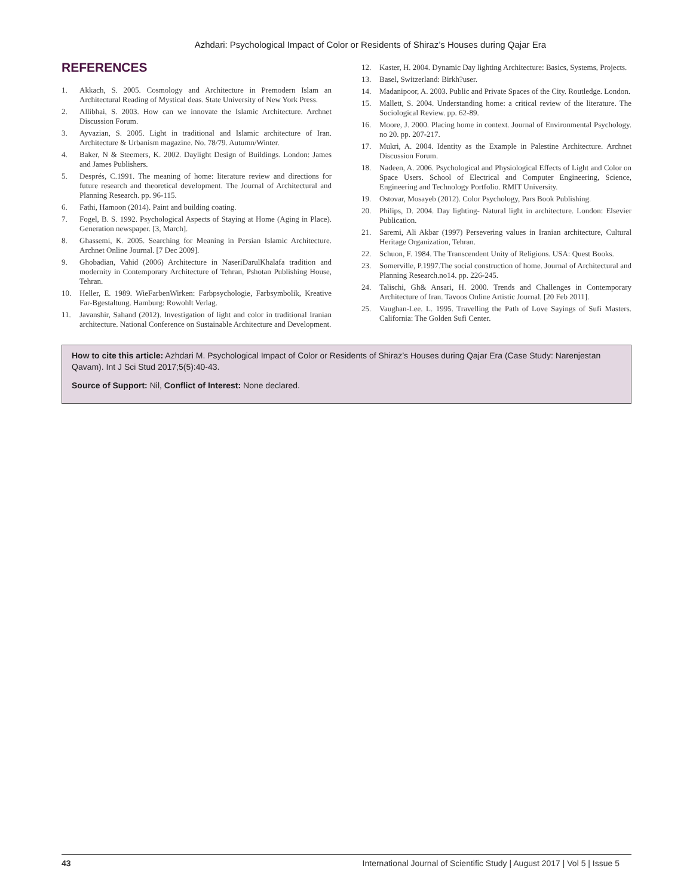Azhdari: Psychological Impact of Color or Residents of Shiraz’s Houses during Qajar Era
REFERENCES
1. Akkach, S. 2005. Cosmology and Architecture in Premodern Islam an Architectural Reading of Mystical deas. State University of New York Press.
2. Allibhai, S. 2003. How can we innovate the Islamic Architecture. Archnet Discussion Forum.
3. Ayvazian, S. 2005. Light in traditional and Islamic architecture of Iran. Architecture & Urbanism magazine. No. 78/79. Autumn/Winter.
4. Baker, N & Steemers, K. 2002. Daylight Design of Buildings. London: James and James Publishers.
5. Després, C.1991. The meaning of home: literature review and directions for future research and theoretical development. The Journal of Architectural and Planning Research. pp. 96-115.
6. Fathi, Hamoon (2014). Paint and building coating.
7. Fogel, B. S. 1992. Psychological Aspects of Staying at Home (Aging in Place). Generation newspaper. [3, March].
8. Ghassemi, K. 2005. Searching for Meaning in Persian Islamic Architecture. Archnet Online Journal. [7 Dec 2009].
9. Ghobadian, Vahid (2006) Architecture in NaseriDarulKhalafa tradition and modernity in Contemporary Architecture of Tehran, Pshotan Publishing House, Tehran.
10. Heller, E. 1989. WieFarbenWirken: Farbpsychologie, Farbsymbolik, Kreative Far-Bgestaltung. Hamburg: Rowohlt Verlag.
11. Javanshir, Sahand (2012). Investigation of light and color in traditional Iranian architecture. National Conference on Sustainable Architecture and Development.
12. Kaster, H. 2004. Dynamic Day lighting Architecture: Basics, Systems, Projects.
13. Basel, Switzerland: Birkh?user.
14. Madanipoor, A. 2003. Public and Private Spaces of the City. Routledge. London.
15. Mallett, S. 2004. Understanding home: a critical review of the literature. The Sociological Review. pp. 62-89.
16. Moore, J. 2000. Placing home in context. Journal of Environmental Psychology. no 20. pp. 207-217.
17. Mukri, A. 2004. Identity as the Example in Palestine Architecture. Archnet Discussion Forum.
18. Nadeen, A. 2006. Psychological and Physiological Effects of Light and Color on Space Users. School of Electrical and Computer Engineering, Science, Engineering and Technology Portfolio. RMIT University.
19. Ostovar, Mosayeb (2012). Color Psychology, Pars Book Publishing.
20. Philips, D. 2004. Day lighting- Natural light in architecture. London: Elsevier Publication.
21. Saremi, Ali Akbar (1997) Persevering values in Iranian architecture, Cultural Heritage Organization, Tehran.
22. Schuon, F. 1984. The Transcendent Unity of Religions. USA: Quest Books.
23. Somerville, P.1997.The social construction of home. Journal of Architectural and Planning Research.no14. pp. 226-245.
24. Talischi, Gh& Ansari, H. 2000. Trends and Challenges in Contemporary Architecture of Iran. Tavoos Online Artistic Journal. [20 Feb 2011].
25. Vaughan-Lee. L. 1995. Travelling the Path of Love Sayings of Sufi Masters. California: The Golden Sufi Center.
How to cite this article: Azhdari M. Psychological Impact of Color or Residents of Shiraz’s Houses during Qajar Era (Case Study: Narenjestan Qavam). Int J Sci Stud 2017;5(5):40-43.
Source of Support: Nil, Conflict of Interest: None declared.
43 International Journal of Scientific Study | August 2017 | Vol 5 | Issue 5